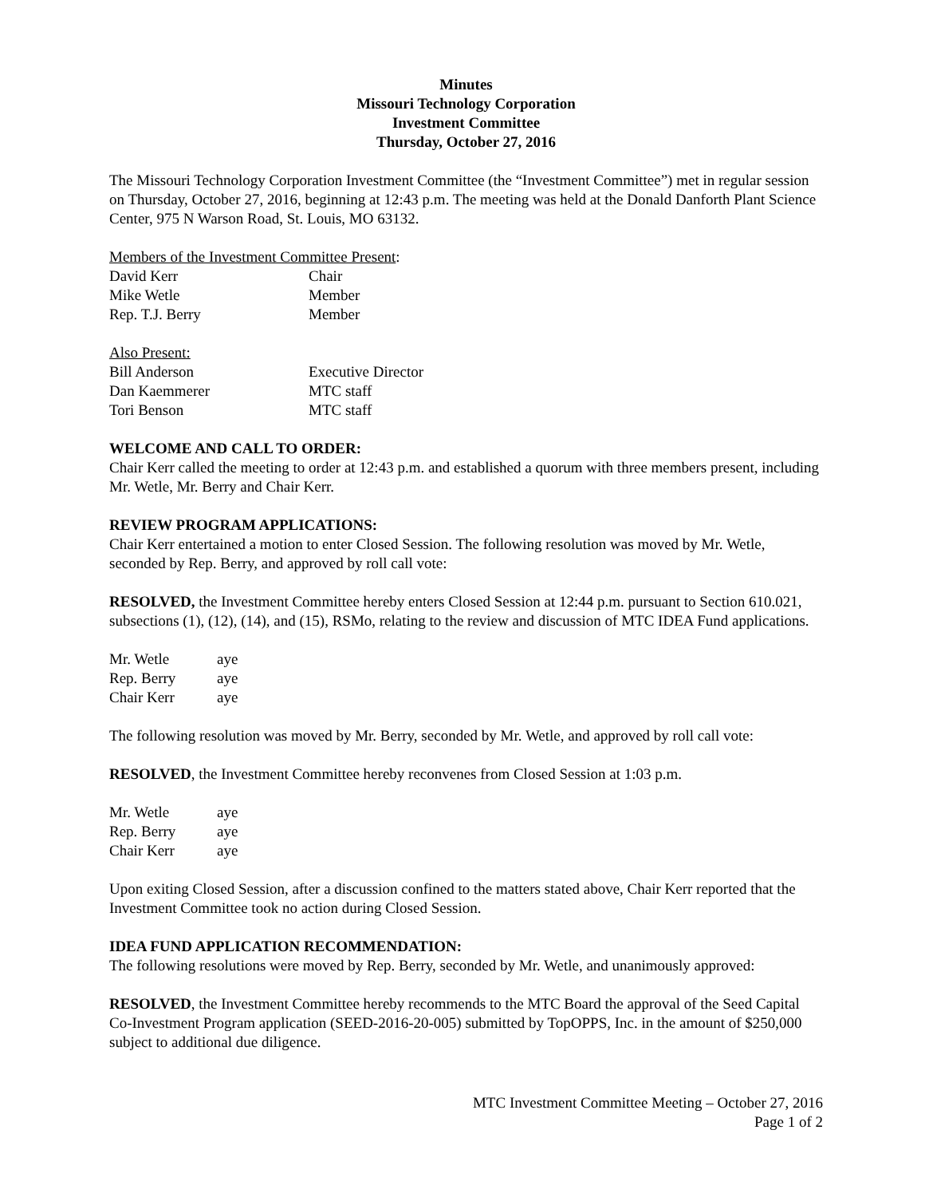Minutes
Missouri Technology Corporation
Investment Committee
Thursday, October 27, 2016
The Missouri Technology Corporation Investment Committee (the “Investment Committee”) met in regular session on Thursday, October 27, 2016, beginning at 12:43 p.m. The meeting was held at the Donald Danforth Plant Science Center, 975 N Warson Road, St. Louis, MO 63132.
Members of the Investment Committee Present:
David Kerr Chair
Mike Wetle Member
Rep. T.J. Berry Member
Also Present:
Bill Anderson Executive Director
Dan Kaemmerer MTC staff
Tori Benson MTC staff
WELCOME AND CALL TO ORDER:
Chair Kerr called the meeting to order at 12:43 p.m. and established a quorum with three members present, including Mr. Wetle, Mr. Berry and Chair Kerr.
REVIEW PROGRAM APPLICATIONS:
Chair Kerr entertained a motion to enter Closed Session. The following resolution was moved by Mr. Wetle, seconded by Rep. Berry, and approved by roll call vote:
RESOLVED, the Investment Committee hereby enters Closed Session at 12:44 p.m. pursuant to Section 610.021, subsections (1), (12), (14), and (15), RSMo, relating to the review and discussion of MTC IDEA Fund applications.
Mr. Wetle aye
Rep. Berry aye
Chair Kerr aye
The following resolution was moved by Mr. Berry, seconded by Mr. Wetle, and approved by roll call vote:
RESOLVED, the Investment Committee hereby reconvenes from Closed Session at 1:03 p.m.
Mr. Wetle aye
Rep. Berry aye
Chair Kerr aye
Upon exiting Closed Session, after a discussion confined to the matters stated above, Chair Kerr reported that the Investment Committee took no action during Closed Session.
IDEA FUND APPLICATION RECOMMENDATION:
The following resolutions were moved by Rep. Berry, seconded by Mr. Wetle, and unanimously approved:
RESOLVED, the Investment Committee hereby recommends to the MTC Board the approval of the Seed Capital Co-Investment Program application (SEED-2016-20-005) submitted by TopOPPS, Inc. in the amount of $250,000 subject to additional due diligence.
MTC Investment Committee Meeting – October 27, 2016
Page 1 of 2